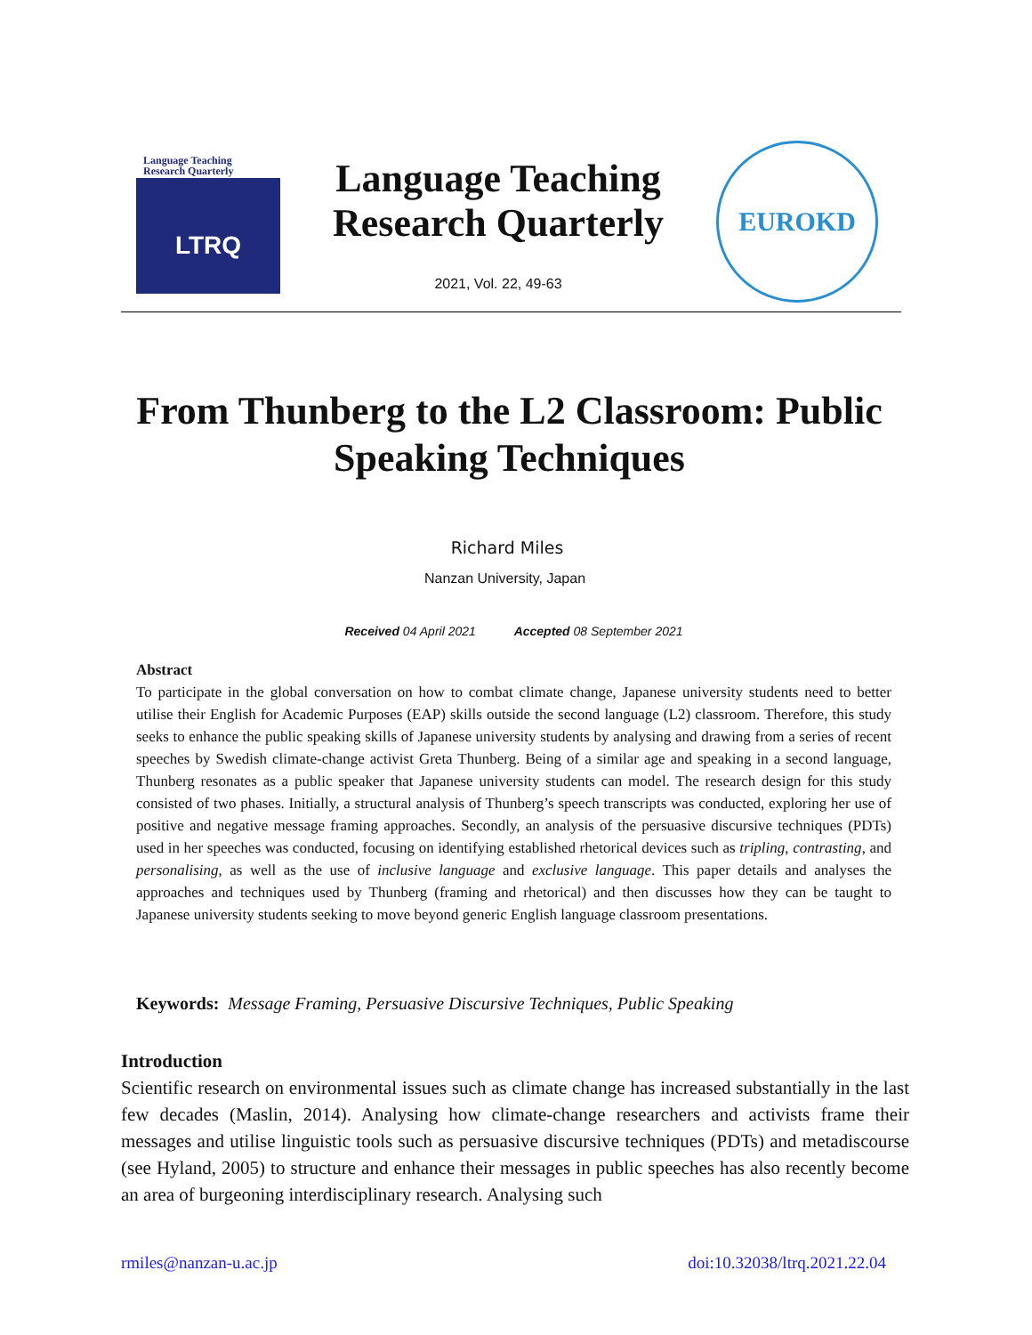Language Teaching
Research Quarterly
LTRQ
Language Teaching
Research Quarterly
2021, Vol. 22, 49-63
EUROKD
From Thunberg to the L2 Classroom: Public Speaking Techniques
Richard Miles
Nanzan University, Japan
Received 04 April 2021 Accepted 08 September 2021
Abstract
To participate in the global conversation on how to combat climate change, Japanese university students need to better utilise their English for Academic Purposes (EAP) skills outside the second language (L2) classroom. Therefore, this study seeks to enhance the public speaking skills of Japanese university students by analysing and drawing from a series of recent speeches by Swedish climate-change activist Greta Thunberg. Being of a similar age and speaking in a second language, Thunberg resonates as a public speaker that Japanese university students can model. The research design for this study consisted of two phases. Initially, a structural analysis of Thunberg’s speech transcripts was conducted, exploring her use of positive and negative message framing approaches. Secondly, an analysis of the persuasive discursive techniques (PDTs) used in her speeches was conducted, focusing on identifying established rhetorical devices such as tripling, contrasting, and personalising, as well as the use of inclusive language and exclusive language. This paper details and analyses the approaches and techniques used by Thunberg (framing and rhetorical) and then discusses how they can be taught to Japanese university students seeking to move beyond generic English language classroom presentations.
Keywords: Message Framing, Persuasive Discursive Techniques, Public Speaking
Introduction
Scientific research on environmental issues such as climate change has increased substantially in the last few decades (Maslin, 2014). Analysing how climate-change researchers and activists frame their messages and utilise linguistic tools such as persuasive discursive techniques (PDTs) and metadiscourse (see Hyland, 2005) to structure and enhance their messages in public speeches has also recently become an area of burgeoning interdisciplinary research. Analysing such
rmiles@nanzan-u.ac.jp doi:10.32038/ltrq.2021.22.04